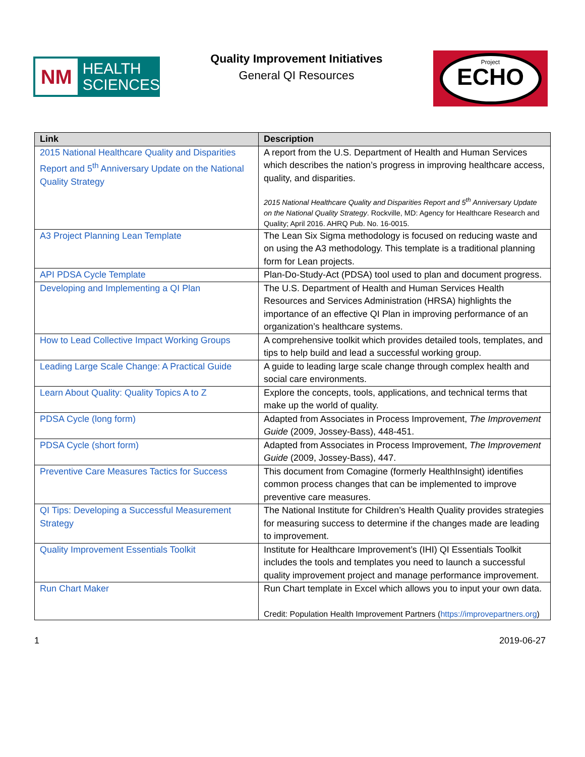NM
HEALTH
SCIENCES
Quality Improvement Initiatives
General QI Resources
Project
ECHO
| Link | Description |
| --- | --- |
| 2015 National Healthcare Quality and Disparities Report and 5<sup>th</sup> Anniversary Update on the National Quality Strategy | A report from the U.S. Department of Health and Human Services which describes the nation’s progress in improving healthcare access, quality, and disparities. 2015 National Healthcare Quality and Disparities Report and 5<sup>th</sup> Anniversary Update on the National Quality Strategy . Rockville, MD: Agency for Healthcare Research and Quality; April 2016. AHRQ Pub. No. 16-0015. |
| A3 Project Planning Lean Template | The Lean Six Sigma methodology is focused on reducing waste and on using the A3 methodology. This template is a traditional planning form for Lean projects. |
| API PDSA Cycle Template | Plan-Do-Study-Act (PDSA) tool used to plan and document progress. |
| Developing and Implementing a QI Plan | The U.S. Department of Health and Human Services Health Resources and Services Administration (HRSA) highlights the importance of an effective QI Plan in improving performance of an organization’s healthcare systems. |
| How to Lead Collective Impact Working Groups | A comprehensive toolkit which provides detailed tools, templates, and tips to help build and lead a successful working group. |
| Leading Large Scale Change: A Practical Guide | A guide to leading large scale change through complex health and social care environments. |
| Learn About Quality: Quality Topics A to Z | Explore the concepts, tools, applications, and technical terms that make up the world of quality. |
| PDSA Cycle (long form) | Adapted from Associates in Process Improvement, The Improvement Guide (2009, Jossey-Bass), 448-451. |
| PDSA Cycle (short form) | Adapted from Associates in Process Improvement, The Improvement Guide (2009, Jossey-Bass), 447. |
| Preventive Care Measures Tactics for Success | This document from Comagine (formerly HealthInsight) identifies common process changes that can be implemented to improve preventive care measures. |
| QI Tips: Developing a Successful Measurement Strategy | The National Institute for Children’s Health Quality provides strategies for measuring success to determine if the changes made are leading to improvement. |
| Quality Improvement Essentials Toolkit | Institute for Healthcare Improvement’s (IHI) QI Essentials Toolkit includes the tools and templates you need to launch a successful quality improvement project and manage performance improvement. |
| Run Chart Maker | Run Chart template in Excel which allows you to input your own data. Credit: Population Health Improvement Partners ( https://improvepartners.org ) |
1 2019-06-27